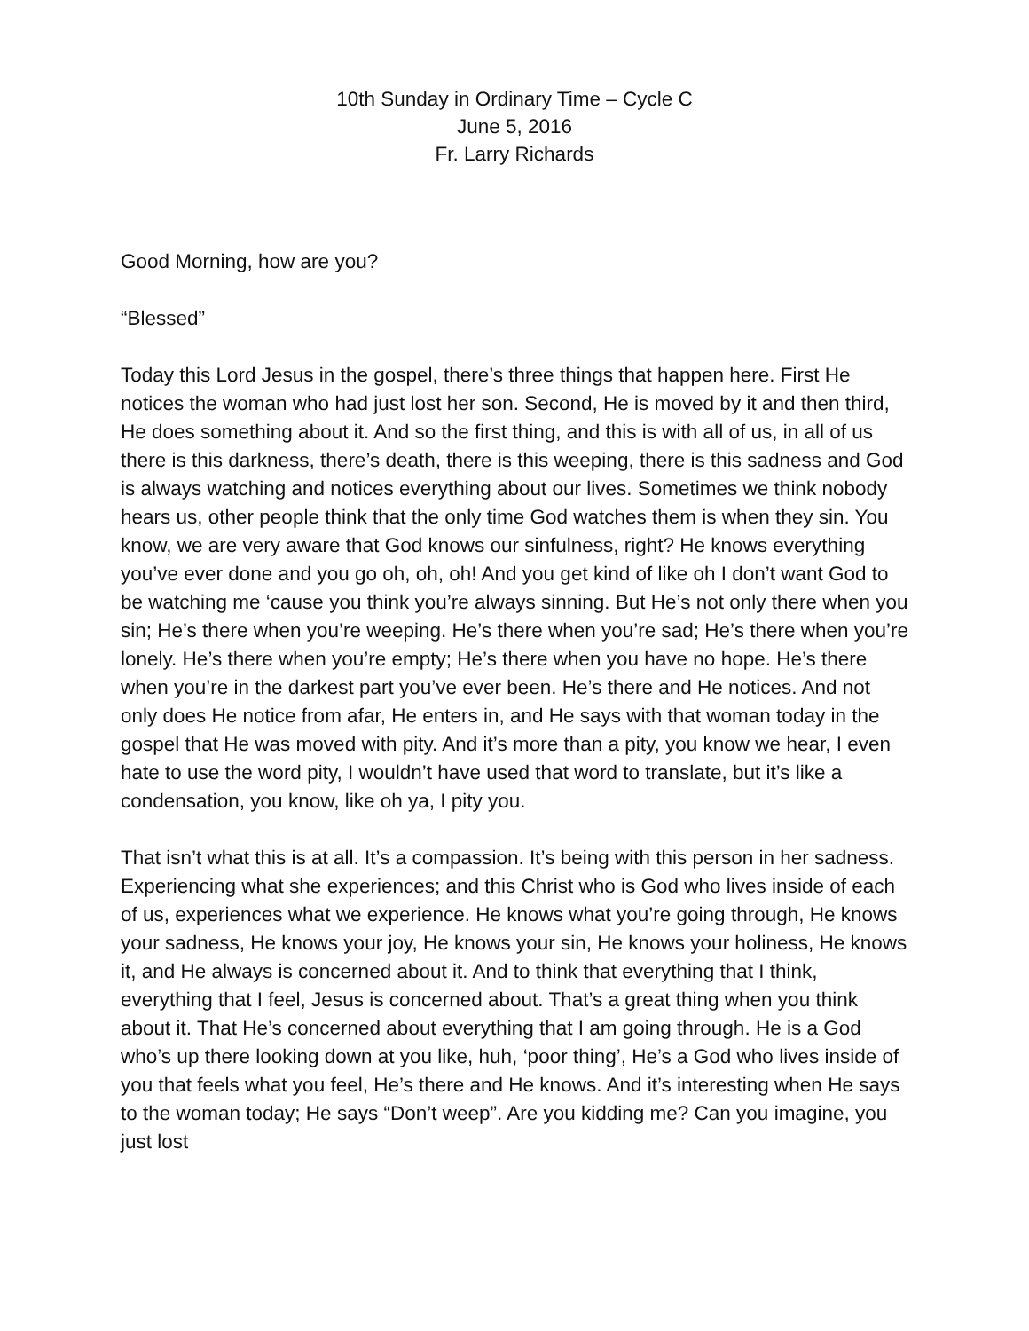10th Sunday in Ordinary Time – Cycle C
June 5, 2016
Fr. Larry Richards
Good Morning, how are you?
“Blessed”
Today this Lord Jesus in the gospel, there’s three things that happen here. First He notices the woman who had just lost her son. Second, He is moved by it and then third, He does something about it. And so the first thing, and this is with all of us, in all of us there is this darkness, there’s death, there is this weeping, there is this sadness and God is always watching and notices everything about our lives. Sometimes we think nobody hears us, other people think that the only time God watches them is when they sin. You know, we are very aware that God knows our sinfulness, right? He knows everything you’ve ever done and you go oh, oh, oh! And you get kind of like oh I don’t want God to be watching me ‘cause you think you’re always sinning. But He’s not only there when you sin; He’s there when you’re weeping. He’s there when you’re sad; He’s there when you’re lonely. He’s there when you’re empty; He’s there when you have no hope. He’s there when you’re in the darkest part you’ve ever been. He’s there and He notices. And not only does He notice from afar, He enters in, and He says with that woman today in the gospel that He was moved with pity. And it’s more than a pity, you know we hear, I even hate to use the word pity, I wouldn’t have used that word to translate, but it’s like a condensation, you know, like oh ya, I pity you.
That isn’t what this is at all. It’s a compassion. It’s being with this person in her sadness. Experiencing what she experiences; and this Christ who is God who lives inside of each of us, experiences what we experience. He knows what you’re going through, He knows your sadness, He knows your joy, He knows your sin, He knows your holiness, He knows it, and He always is concerned about it. And to think that everything that I think, everything that I feel, Jesus is concerned about. That’s a great thing when you think about it. That He’s concerned about everything that I am going through. He is a God who’s up there looking down at you like, huh, ‘poor thing’, He’s a God who lives inside of you that feels what you feel, He’s there and He knows. And it’s interesting when He says to the woman today; He says “Don’t weep”. Are you kidding me? Can you imagine, you just lost